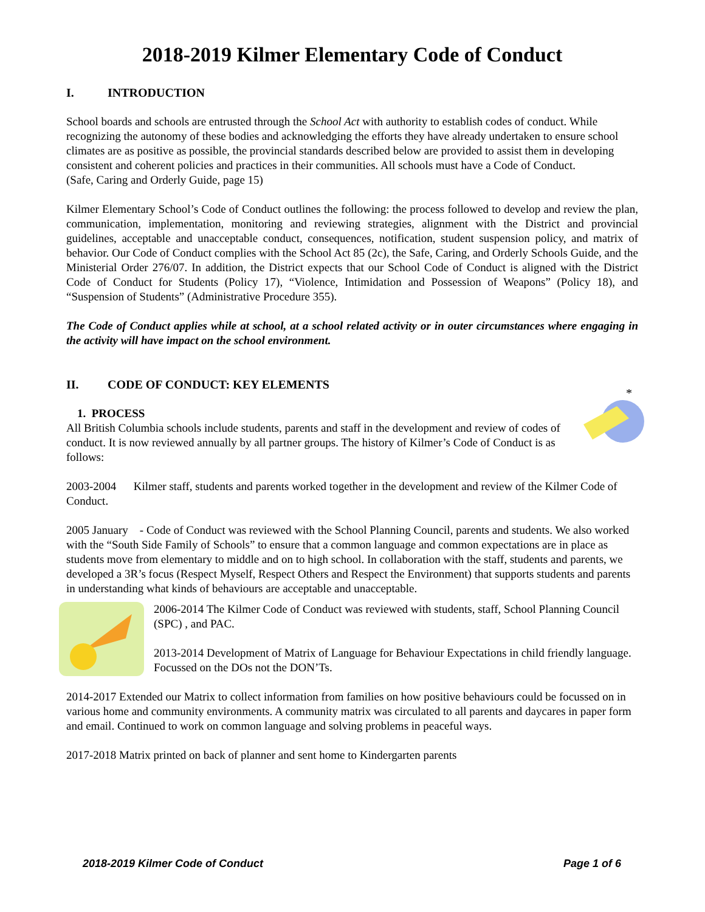2018-2019 Kilmer Elementary Code of Conduct
I. INTRODUCTION
School boards and schools are entrusted through the School Act with authority to establish codes of conduct. While recognizing the autonomy of these bodies and acknowledging the efforts they have already undertaken to ensure school climates are as positive as possible, the provincial standards described below are provided to assist them in developing consistent and coherent policies and practices in their communities. All schools must have a Code of Conduct.
(Safe, Caring and Orderly Guide, page 15)
Kilmer Elementary School’s Code of Conduct outlines the following: the process followed to develop and review the plan, communication, implementation, monitoring and reviewing strategies, alignment with the District and provincial guidelines, acceptable and unacceptable conduct, consequences, notification, student suspension policy, and matrix of behavior. Our Code of Conduct complies with the School Act 85 (2c), the Safe, Caring, and Orderly Schools Guide, and the Ministerial Order 276/07. In addition, the District expects that our School Code of Conduct is aligned with the District Code of Conduct for Students (Policy 17), “Violence, Intimidation and Possession of Weapons” (Policy 18), and “Suspension of Students” (Administrative Procedure 355).
The Code of Conduct applies while at school, at a school related activity or in outer circumstances where engaging in the activity will have impact on the school environment.
II. CODE OF CONDUCT: KEY ELEMENTS
*
1. PROCESS
All British Columbia schools include students, parents and staff in the development and review of codes of conduct. It is now reviewed annually by all partner groups. The history of Kilmer’s Code of Conduct is as follows:
2003-2004 Kilmer staff, students and parents worked together in the development and review of the Kilmer Code of Conduct.
2005 January - Code of Conduct was reviewed with the School Planning Council, parents and students. We also worked with the “South Side Family of Schools” to ensure that a common language and common expectations are in place as students move from elementary to middle and on to high school. In collaboration with the staff, students and parents, we developed a 3R’s focus (Respect Myself, Respect Others and Respect the Environment) that supports students and parents in understanding what kinds of behaviours are acceptable and unacceptable.
2006-2014 The Kilmer Code of Conduct was reviewed with students, staff, School Planning Council (SPC) , and PAC.
2013-2014 Development of Matrix of Language for Behaviour Expectations in child friendly language. Focussed on the DOs not the DON’Ts.
2014-2017 Extended our Matrix to collect information from families on how positive behaviours could be focussed on in various home and community environments. A community matrix was circulated to all parents and daycares in paper form and email. Continued to work on common language and solving problems in peaceful ways.
2017-2018 Matrix printed on back of planner and sent home to Kindergarten parents
2018-2019 Kilmer Code of Conduct Page 1 of 6